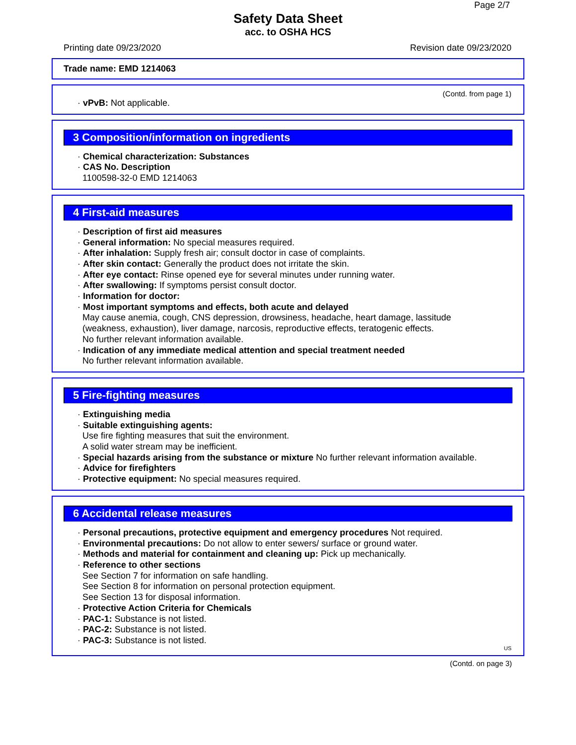Page 2/7
Safety Data Sheet
acc. to OSHA HCS
Printing date 09/23/2020 Revision date 09/23/2020
Trade name: EMD 1214063
(Contd. from page 1)
· vPvB: Not applicable.
3 Composition/information on ingredients
· Chemical characterization: Substances
· CAS No. Description
1100598-32-0 EMD 1214063
4 First-aid measures
· Description of first aid measures
· General information: No special measures required.
· After inhalation: Supply fresh air; consult doctor in case of complaints.
· After skin contact: Generally the product does not irritate the skin.
· After eye contact: Rinse opened eye for several minutes under running water.
· After swallowing: If symptoms persist consult doctor.
· Information for doctor:
· Most important symptoms and effects, both acute and delayed
May cause anemia, cough, CNS depression, drowsiness, headache, heart damage, lassitude
(weakness, exhaustion), liver damage, narcosis, reproductive effects, teratogenic effects.
No further relevant information available.
· Indication of any immediate medical attention and special treatment needed
No further relevant information available.
5 Fire-fighting measures
· Extinguishing media
· Suitable extinguishing agents:
Use fire fighting measures that suit the environment.
A solid water stream may be inefficient.
· Special hazards arising from the substance or mixture No further relevant information available.
· Advice for firefighters
· Protective equipment: No special measures required.
6 Accidental release measures
· Personal precautions, protective equipment and emergency procedures Not required.
· Environmental precautions: Do not allow to enter sewers/ surface or ground water.
· Methods and material for containment and cleaning up: Pick up mechanically.
· Reference to other sections
See Section 7 for information on safe handling.
See Section 8 for information on personal protection equipment.
See Section 13 for disposal information.
· Protective Action Criteria for Chemicals
· PAC-1: Substance is not listed.
· PAC-2: Substance is not listed.
· PAC-3: Substance is not listed.
US
(Contd. on page 3)